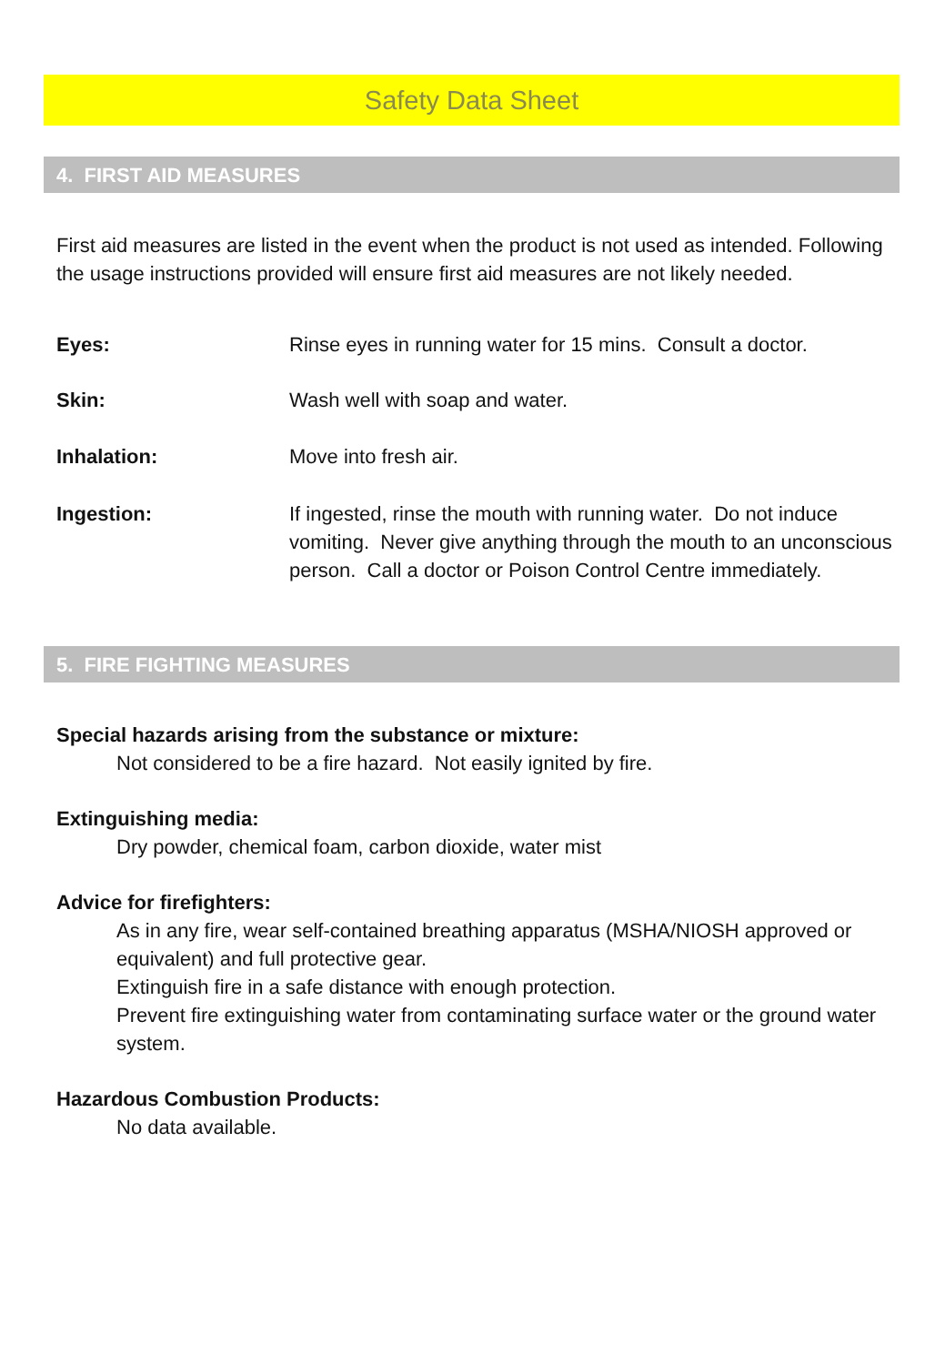Safety Data Sheet
4. FIRST AID MEASURES
First aid measures are listed in the event when the product is not used as intended. Following the usage instructions provided will ensure first aid measures are not likely needed.
Eyes: Rinse eyes in running water for 15 mins. Consult a doctor.
Skin: Wash well with soap and water.
Inhalation: Move into fresh air.
Ingestion: If ingested, rinse the mouth with running water. Do not induce vomiting. Never give anything through the mouth to an unconscious person. Call a doctor or Poison Control Centre immediately.
5. FIRE FIGHTING MEASURES
Special hazards arising from the substance or mixture:
Not considered to be a fire hazard. Not easily ignited by fire.
Extinguishing media:
Dry powder, chemical foam, carbon dioxide, water mist
Advice for firefighters:
As in any fire, wear self-contained breathing apparatus (MSHA/NIOSH approved or equivalent) and full protective gear.
Extinguish fire in a safe distance with enough protection.
Prevent fire extinguishing water from contaminating surface water or the ground water system.
Hazardous Combustion Products:
No data available.